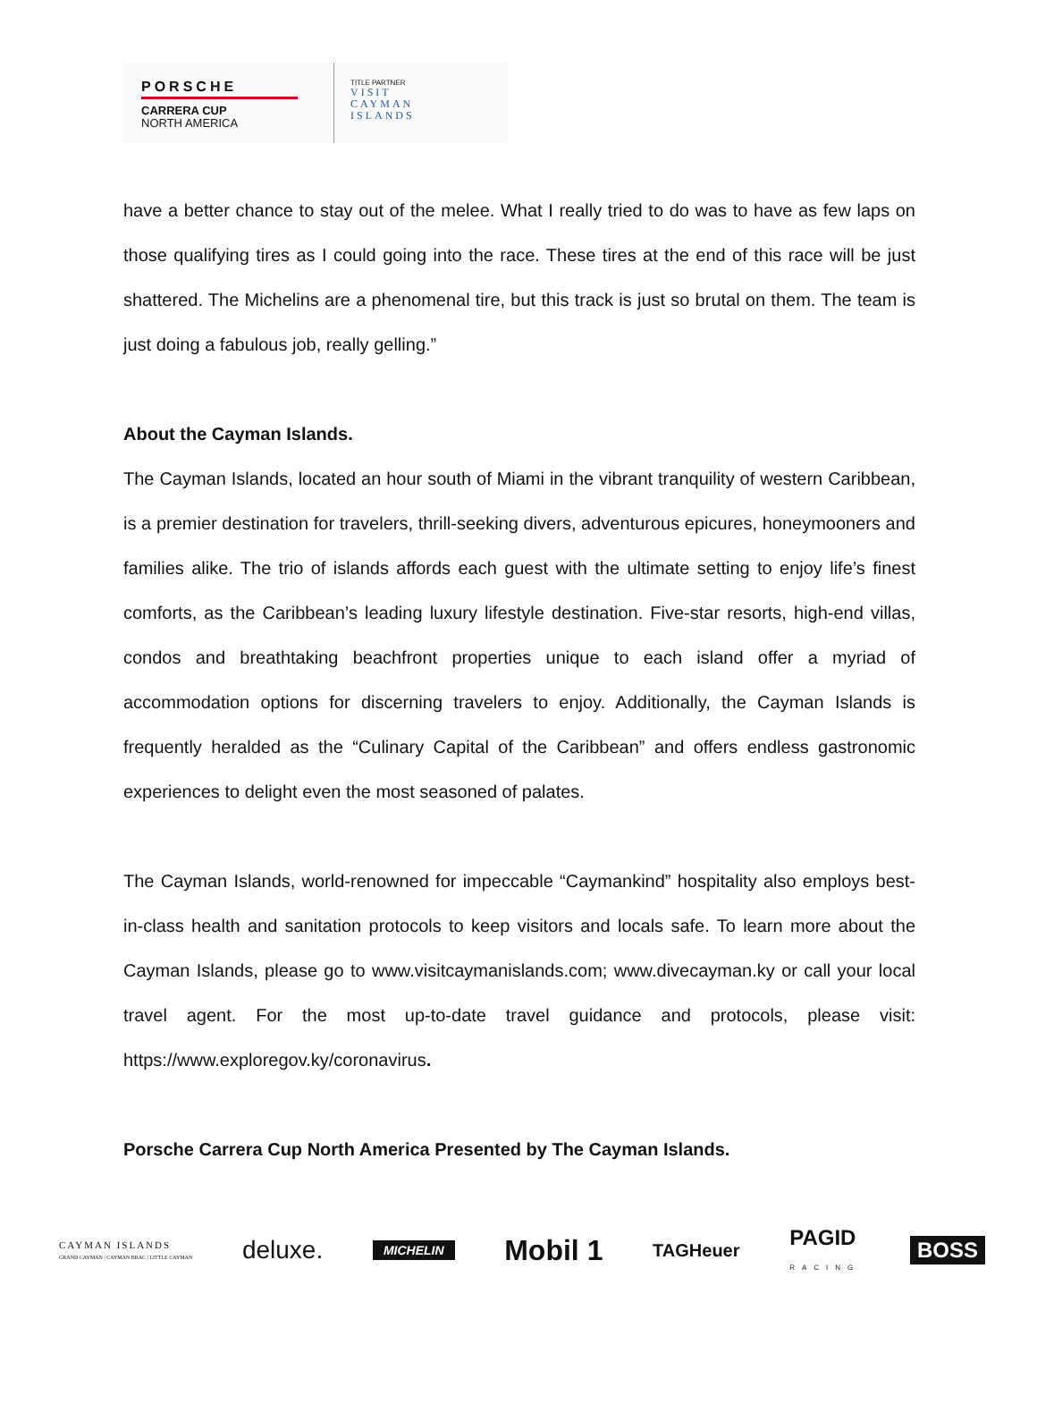PORSCHE
CARRERA CUP
NORTH AMERICA
TITLE PARTNER
VISIT
CAYMAN
ISLANDS
have a better chance to stay out of the melee. What I really tried to do was to have as few laps on those qualifying tires as I could going into the race. These tires at the end of this race will be just shattered. The Michelins are a phenomenal tire, but this track is just so brutal on them. The team is just doing a fabulous job, really gelling.”
About the Cayman Islands.
The Cayman Islands, located an hour south of Miami in the vibrant tranquility of western Caribbean, is a premier destination for travelers, thrill-seeking divers, adventurous epicures, honeymooners and families alike. The trio of islands affords each guest with the ultimate setting to enjoy life’s finest comforts, as the Caribbean’s leading luxury lifestyle destination. Five-star resorts, high-end villas, condos and breathtaking beachfront properties unique to each island offer a myriad of accommodation options for discerning travelers to enjoy. Additionally, the Cayman Islands is frequently heralded as the “Culinary Capital of the Caribbean” and offers endless gastronomic experiences to delight even the most seasoned of palates.
The Cayman Islands, world-renowned for impeccable “Caymankind” hospitality also employs best-in-class health and sanitation protocols to keep visitors and locals safe. To learn more about the Cayman Islands, please go to www.visitcaymanislands.com; www.divecayman.ky or call your local travel agent. For the most up-to-date travel guidance and protocols, please visit: https://www.exploregov.ky/coronavirus.
Porsche Carrera Cup North America Presented by The Cayman Islands.
CAYMAN ISLANDS
GRAND CAYMAN | CAYMAN BRAC | LITTLE CAYMAN deluxe. MICHELIN Mobil 1 TAGHeuer PAGID
RACING BOSS